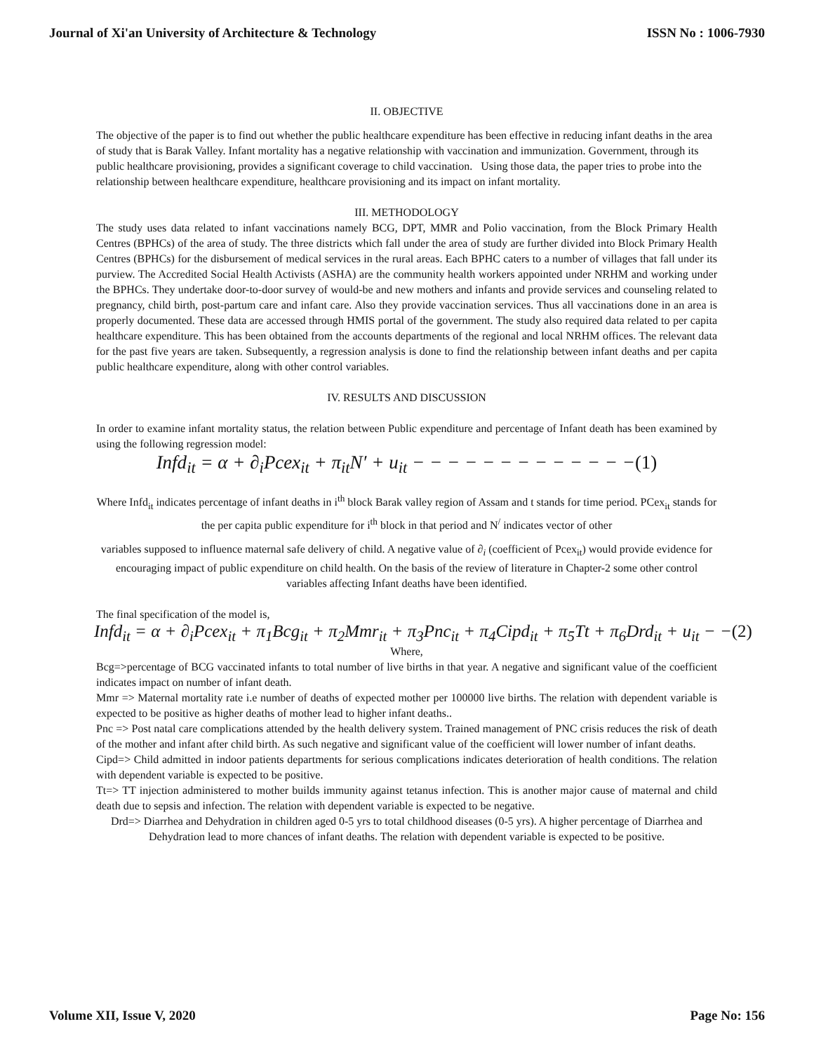Journal of Xi'an University of Architecture & Technology ISSN No : 1006-7930
II. OBJECTIVE
The objective of the paper is to find out whether the public healthcare expenditure has been effective in reducing infant deaths in the area of study that is Barak Valley. Infant mortality has a negative relationship with vaccination and immunization. Government, through its public healthcare provisioning, provides a significant coverage to child vaccination. Using those data, the paper tries to probe into the relationship between healthcare expenditure, healthcare provisioning and its impact on infant mortality.
III. METHODOLOGY
The study uses data related to infant vaccinations namely BCG, DPT, MMR and Polio vaccination, from the Block Primary Health Centres (BPHCs) of the area of study. The three districts which fall under the area of study are further divided into Block Primary Health Centres (BPHCs) for the disbursement of medical services in the rural areas. Each BPHC caters to a number of villages that fall under its purview. The Accredited Social Health Activists (ASHA) are the community health workers appointed under NRHM and working under the BPHCs. They undertake door-to-door survey of would-be and new mothers and infants and provide services and counseling related to pregnancy, child birth, post-partum care and infant care. Also they provide vaccination services. Thus all vaccinations done in an area is properly documented. These data are accessed through HMIS portal of the government. The study also required data related to per capita healthcare expenditure. This has been obtained from the accounts departments of the regional and local NRHM offices. The relevant data for the past five years are taken. Subsequently, a regression analysis is done to find the relationship between infant deaths and per capita public healthcare expenditure, along with other control variables.
IV. RESULTS AND DISCUSSION
In order to examine infant mortality status, the relation between Public expenditure and percentage of Infant death has been examined by using the following regression model:
Infd<sub>it</sub> = α + ∂<sub>i</sub>Pcex<sub>it</sub> + π<sub>it</sub>N′ + u<sub>it</sub> − − − − − − − − − − − − −(1)
Where Infd<sub>it</sub> indicates percentage of infant deaths in i<sup>th</sup> block Barak valley region of Assam and t stands for time period. PCex<sub>it</sub> stands for the per capita public expenditure for i<sup>th</sup> block in that period and N<sup>/</sup> indicates vector of other
variables supposed to influence maternal safe delivery of child. A negative value of ∂<sub>i</sub> (coefficient of Pcex<sub>it</sub>) would provide evidence for encouraging impact of public expenditure on child health. On the basis of the review of literature in Chapter-2 some other control variables affecting Infant deaths have been identified.
The final specification of the model is,
Infd<sub>it</sub> = α + ∂<sub>i</sub>Pcex<sub>it</sub> + π<sub>1</sub>Bcg<sub>it</sub> + π<sub>2</sub>Mmr<sub>it</sub> + π<sub>3</sub>Pnc<sub>it</sub> + π<sub>4</sub>Cipd<sub>it</sub> + π<sub>5</sub>Tt + π<sub>6</sub>Drd<sub>it</sub> + u<sub>it</sub> − −(2)
Where,
Bcg=>percentage of BCG vaccinated infants to total number of live births in that year. A negative and significant value of the coefficient indicates impact on number of infant death.
Mmr => Maternal mortality rate i.e number of deaths of expected mother per 100000 live births. The relation with dependent variable is expected to be positive as higher deaths of mother lead to higher infant deaths..
Pnc => Post natal care complications attended by the health delivery system. Trained management of PNC crisis reduces the risk of death of the mother and infant after child birth. As such negative and significant value of the coefficient will lower number of infant deaths.
Cipd=> Child admitted in indoor patients departments for serious complications indicates deterioration of health conditions. The relation with dependent variable is expected to be positive.
Tt=> TT injection administered to mother builds immunity against tetanus infection. This is another major cause of maternal and child death due to sepsis and infection. The relation with dependent variable is expected to be negative.
Drd=> Diarrhea and Dehydration in children aged 0-5 yrs to total childhood diseases (0-5 yrs). A higher percentage of Diarrhea and Dehydration lead to more chances of infant deaths. The relation with dependent variable is expected to be positive.
Volume XII, Issue V, 2020 Page No: 156